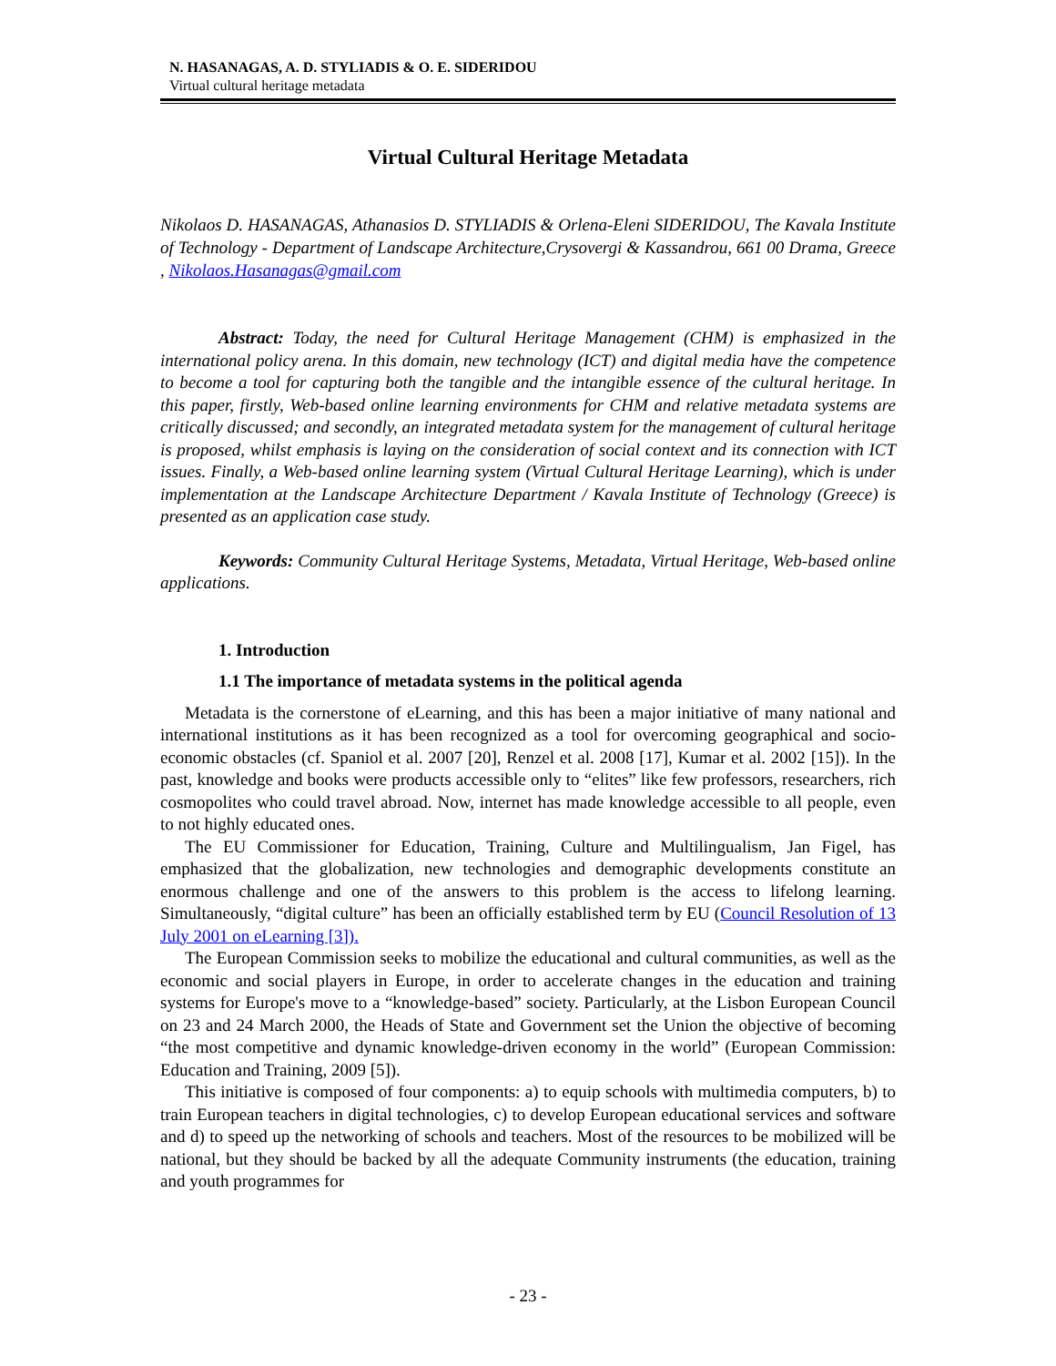N. HASANAGAS, A. D. STYLIADIS & O. E. SIDERIDOU
Virtual cultural heritage metadata
Virtual Cultural Heritage Metadata
Nikolaos D. HASANAGAS, Athanasios D. STYLIADIS & Orlena-Eleni SIDERIDOU, The Kavala Institute of Technology - Department of Landscape Architecture,Crysovergi & Kassandrou, 661 00 Drama, Greece , Nikolaos.Hasanagas@gmail.com
Abstract: Today, the need for Cultural Heritage Management (CHM) is emphasized in the international policy arena. In this domain, new technology (ICT) and digital media have the competence to become a tool for capturing both the tangible and the intangible essence of the cultural heritage. In this paper, firstly, Web-based online learning environments for CHM and relative metadata systems are critically discussed; and secondly, an integrated metadata system for the management of cultural heritage is proposed, whilst emphasis is laying on the consideration of social context and its connection with ICT issues. Finally, a Web-based online learning system (Virtual Cultural Heritage Learning), which is under implementation at the Landscape Architecture Department / Kavala Institute of Technology (Greece) is presented as an application case study.
Keywords: Community Cultural Heritage Systems, Metadata, Virtual Heritage, Web-based online applications.
1. Introduction
1.1 The importance of metadata systems in the political agenda
Metadata is the cornerstone of eLearning, and this has been a major initiative of many national and international institutions as it has been recognized as a tool for overcoming geographical and socio-economic obstacles (cf. Spaniol et al. 2007 [20], Renzel et al. 2008 [17], Kumar et al. 2002 [15]). In the past, knowledge and books were products accessible only to “elites” like few professors, researchers, rich cosmopolites who could travel abroad. Now, internet has made knowledge accessible to all people, even to not highly educated ones.
The EU Commissioner for Education, Training, Culture and Multilingualism, Jan Figel, has emphasized that the globalization, new technologies and demographic developments constitute an enormous challenge and one of the answers to this problem is the access to lifelong learning. Simultaneously, “digital culture” has been an officially established term by EU (Council Resolution of 13 July 2001 on eLearning [3]).
The European Commission seeks to mobilize the educational and cultural communities, as well as the economic and social players in Europe, in order to accelerate changes in the education and training systems for Europe's move to a “knowledge-based” society. Particularly, at the Lisbon European Council on 23 and 24 March 2000, the Heads of State and Government set the Union the objective of becoming “the most competitive and dynamic knowledge-driven economy in the world” (European Commission: Education and Training, 2009 [5]).
This initiative is composed of four components: a) to equip schools with multimedia computers, b) to train European teachers in digital technologies, c) to develop European educational services and software and d) to speed up the networking of schools and teachers. Most of the resources to be mobilized will be national, but they should be backed by all the adequate Community instruments (the education, training and youth programmes for
- 23 -